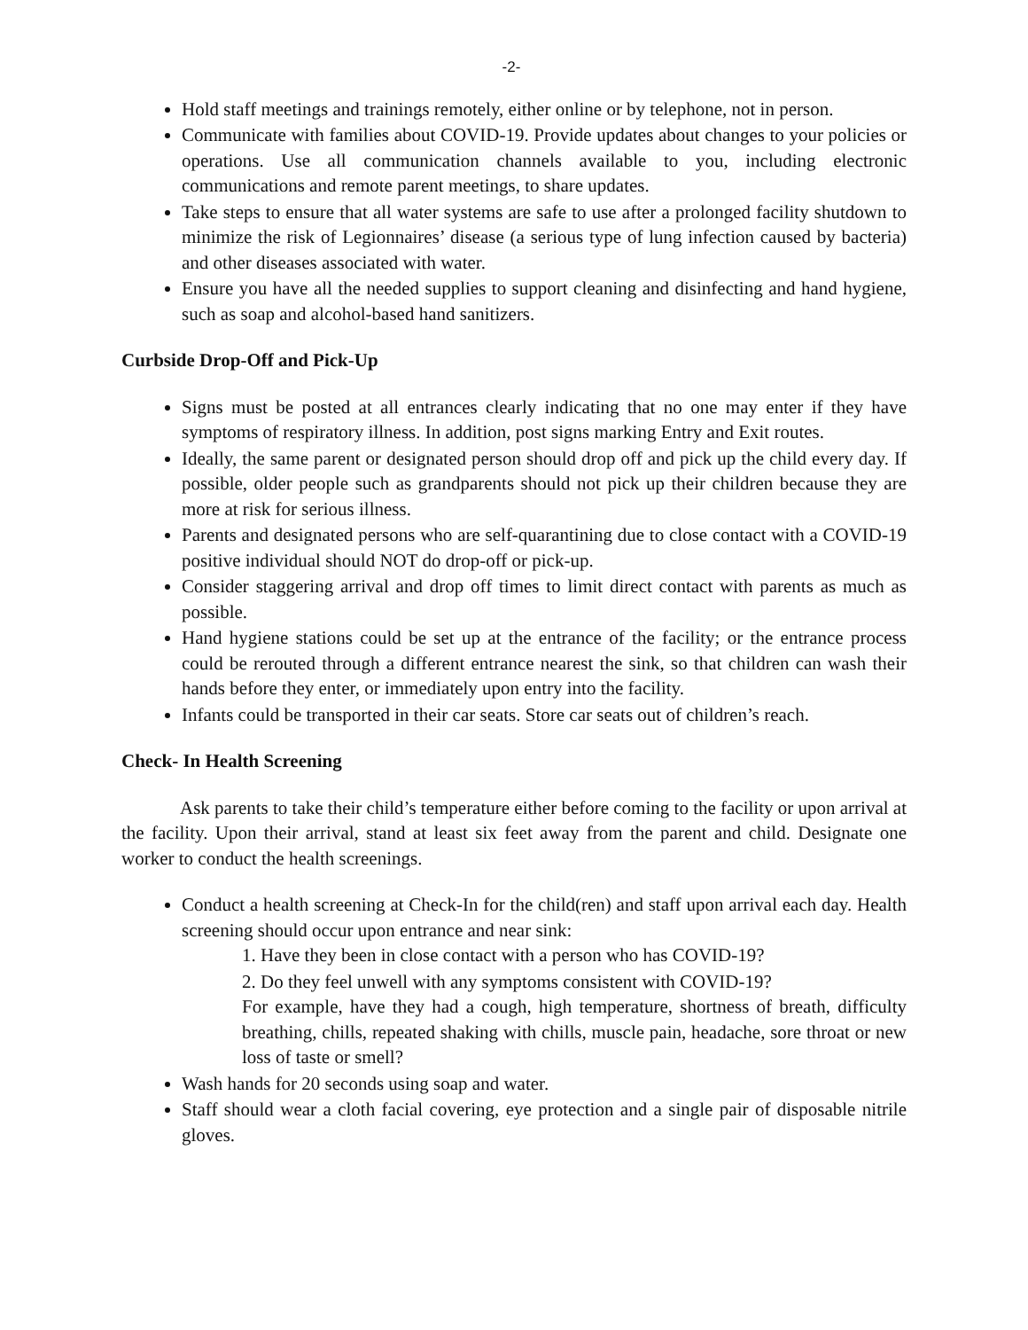-2-
Hold staff meetings and trainings remotely, either online or by telephone, not in person.
Communicate with families about COVID-19. Provide updates about changes to your policies or operations. Use all communication channels available to you, including electronic communications and remote parent meetings, to share updates.
Take steps to ensure that all water systems are safe to use after a prolonged facility shutdown to minimize the risk of Legionnaires’ disease (a serious type of lung infection caused by bacteria) and other diseases associated with water.
Ensure you have all the needed supplies to support cleaning and disinfecting and hand hygiene, such as soap and alcohol-based hand sanitizers.
Curbside Drop-Off and Pick-Up
Signs must be posted at all entrances clearly indicating that no one may enter if they have symptoms of respiratory illness. In addition, post signs marking Entry and Exit routes.
Ideally, the same parent or designated person should drop off and pick up the child every day. If possible, older people such as grandparents should not pick up their children because they are more at risk for serious illness.
Parents and designated persons who are self-quarantining due to close contact with a COVID-19 positive individual should NOT do drop-off or pick-up.
Consider staggering arrival and drop off times to limit direct contact with parents as much as possible.
Hand hygiene stations could be set up at the entrance of the facility; or the entrance process could be rerouted through a different entrance nearest the sink, so that children can wash their hands before they enter, or immediately upon entry into the facility.
Infants could be transported in their car seats. Store car seats out of children’s reach.
Check- In Health Screening
Ask parents to take their child’s temperature either before coming to the facility or upon arrival at the facility. Upon their arrival, stand at least six feet away from the parent and child. Designate one worker to conduct the health screenings.
Conduct a health screening at Check-In for the child(ren) and staff upon arrival each day. Health screening should occur upon entrance and near sink:
1. Have they been in close contact with a person who has COVID-19?
2. Do they feel unwell with any symptoms consistent with COVID-19?
For example, have they had a cough, high temperature, shortness of breath, difficulty breathing, chills, repeated shaking with chills, muscle pain, headache, sore throat or new loss of taste or smell?
Wash hands for 20 seconds using soap and water.
Staff should wear a cloth facial covering, eye protection and a single pair of disposable nitrile gloves.